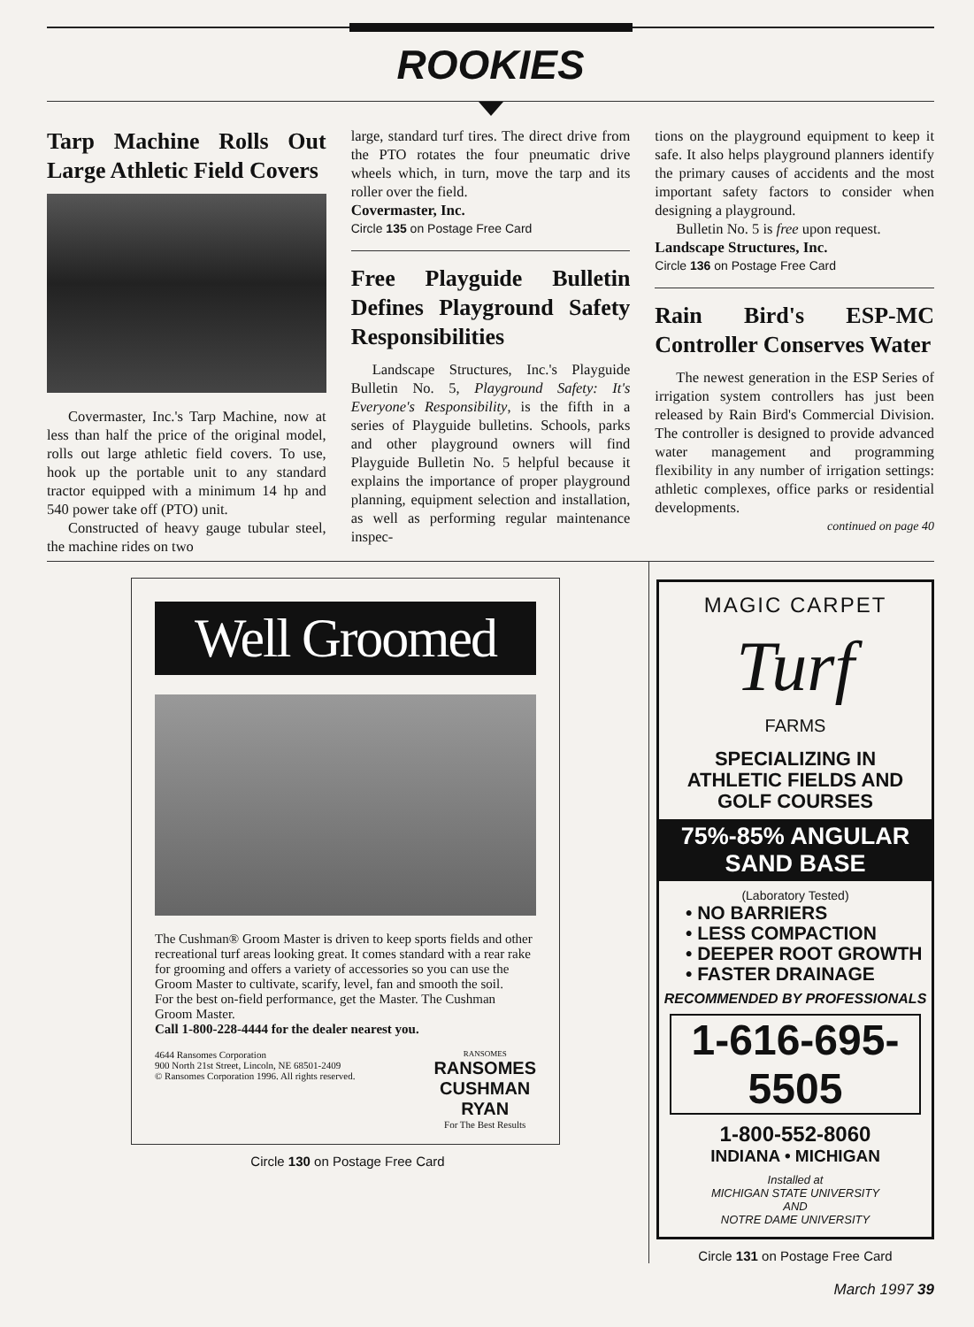ROOKIES
Tarp Machine Rolls Out Large Athletic Field Covers
Covermaster, Inc.'s Tarp Machine, now at less than half the price of the original model, rolls out large athletic field covers. To use, hook up the portable unit to any standard tractor equipped with a minimum 14 hp and 540 power take off (PTO) unit.
Constructed of heavy gauge tubular steel, the machine rides on two
large, standard turf tires. The direct drive from the PTO rotates the four pneumatic drive wheels which, in turn, move the tarp and its roller over the field.
Covermaster, Inc.
Circle 135 on Postage Free Card
Free Playguide Bulletin Defines Playground Safety Responsibilities
Landscape Structures, Inc.'s Playguide Bulletin No. 5, Playground Safety: It's Everyone's Responsibility, is the fifth in a series of Playguide bulletins. Schools, parks and other playground owners will find Playguide Bulletin No. 5 helpful because it explains the importance of proper playground planning, equipment selection and installation, as well as performing regular maintenance inspec-
tions on the playground equipment to keep it safe. It also helps playground planners identify the primary causes of accidents and the most important safety factors to consider when designing a playground.
Bulletin No. 5 is free upon request.
Landscape Structures, Inc.
Circle 136 on Postage Free Card
Rain Bird's ESP-MC Controller Conserves Water
The newest generation in the ESP Series of irrigation system controllers has just been released by Rain Bird's Commercial Division. The controller is designed to provide advanced water management and programming flexibility in any number of irrigation settings: athletic complexes, office parks or residential developments.
continued on page 40
Well Groomed
The Cushman® Groom Master is driven to keep sports fields and other recreational turf areas looking great. It comes standard with a rear rake for grooming and offers a variety of accessories so you can use the Groom Master to cultivate, scarify, level, fan and smooth the soil.
For the best on-field performance, get the Master. The Cushman Groom Master.
Call 1-800-228-4444 for the dealer nearest you.
4644 Ransomes Corporation
900 North 21st Street, Lincoln, NE 68501-2409
© Ransomes Corporation 1996. All rights reserved.
RANSOMES
RANSOMES
CUSHMAN
RYAN
For The Best Results
Circle 130 on Postage Free Card
MAGIC CARPET
Turf
FARMS
SPECIALIZING IN
ATHLETIC FIELDS AND
GOLF COURSES
75%-85% ANGULAR SAND BASE
(Laboratory Tested)
• NO BARRIERS
• LESS COMPACTION
• DEEPER ROOT GROWTH
• FASTER DRAINAGE
RECOMMENDED BY PROFESSIONALS
1-616-695-5505
1-800-552-8060
INDIANA • MICHIGAN
Installed at
MICHIGAN STATE UNIVERSITY
AND
NOTRE DAME UNIVERSITY
Circle 131 on Postage Free Card
March 1997 39